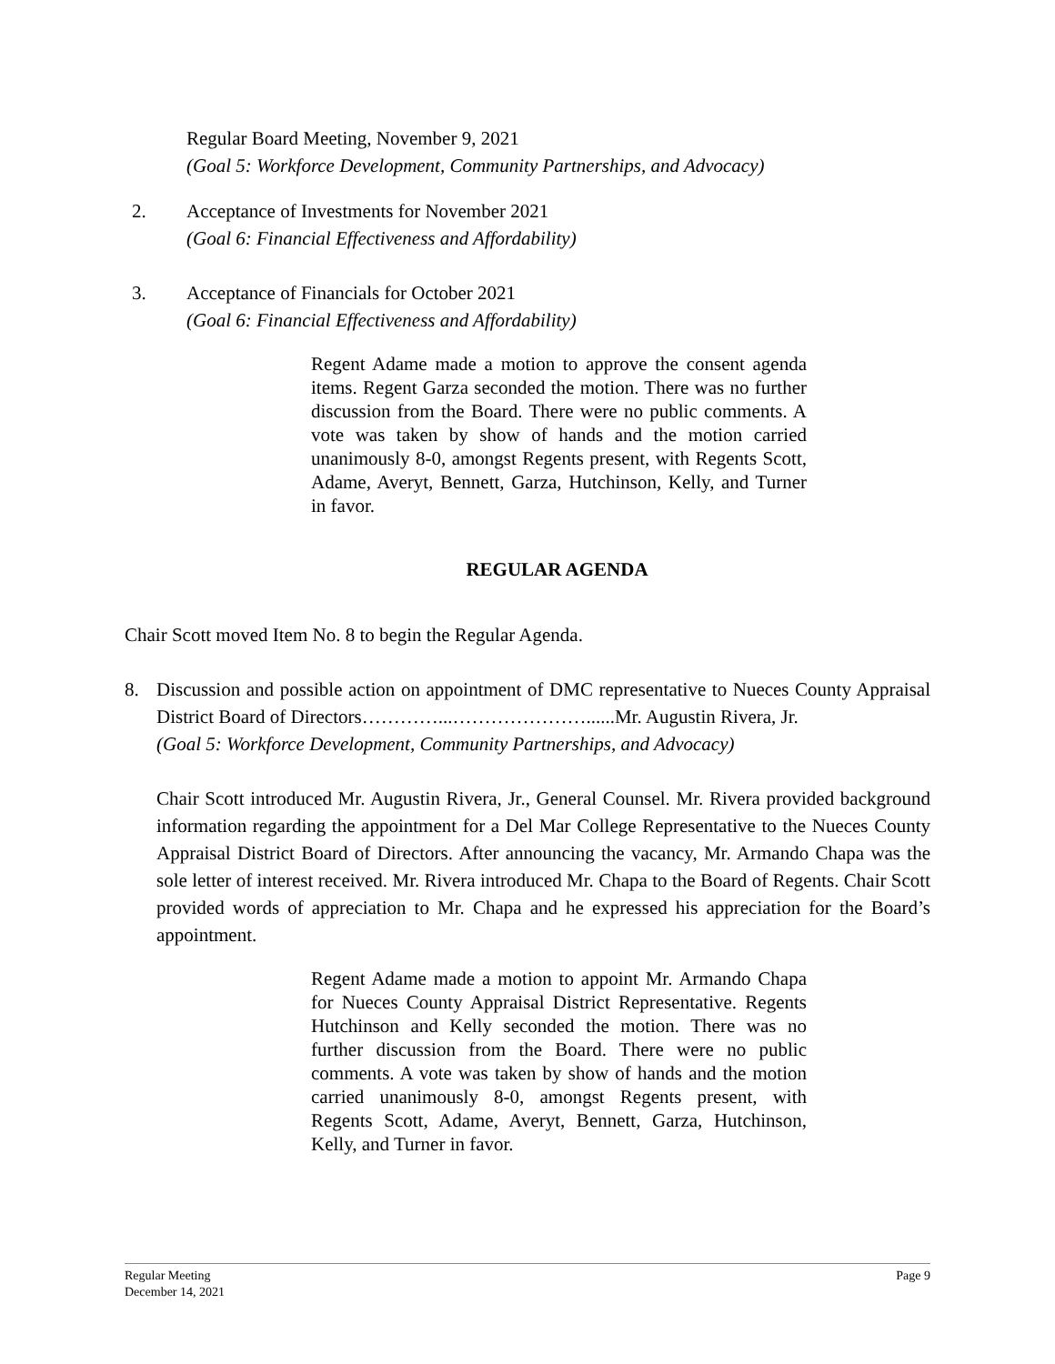Regular Board Meeting, November 9, 2021
(Goal 5: Workforce Development, Community Partnerships, and Advocacy)
2. Acceptance of Investments for November 2021
(Goal 6: Financial Effectiveness and Affordability)
3. Acceptance of Financials for October 2021
(Goal 6: Financial Effectiveness and Affordability)
Regent Adame made a motion to approve the consent agenda items. Regent Garza seconded the motion. There was no further discussion from the Board. There were no public comments. A vote was taken by show of hands and the motion carried unanimously 8-0, amongst Regents present, with Regents Scott, Adame, Averyt, Bennett, Garza, Hutchinson, Kelly, and Turner in favor.
REGULAR AGENDA
Chair Scott moved Item No. 8 to begin the Regular Agenda.
8. Discussion and possible action on appointment of DMC representative to Nueces County Appraisal District Board of Directors…………...…………………......Mr. Augustin Rivera, Jr.
(Goal 5: Workforce Development, Community Partnerships, and Advocacy)
Chair Scott introduced Mr. Augustin Rivera, Jr., General Counsel. Mr. Rivera provided background information regarding the appointment for a Del Mar College Representative to the Nueces County Appraisal District Board of Directors. After announcing the vacancy, Mr. Armando Chapa was the sole letter of interest received. Mr. Rivera introduced Mr. Chapa to the Board of Regents. Chair Scott provided words of appreciation to Mr. Chapa and he expressed his appreciation for the Board’s appointment.
Regent Adame made a motion to appoint Mr. Armando Chapa for Nueces County Appraisal District Representative. Regents Hutchinson and Kelly seconded the motion. There was no further discussion from the Board. There were no public comments. A vote was taken by show of hands and the motion carried unanimously 8-0, amongst Regents present, with Regents Scott, Adame, Averyt, Bennett, Garza, Hutchinson, Kelly, and Turner in favor.
Regular Meeting
December 14, 2021 Page 9